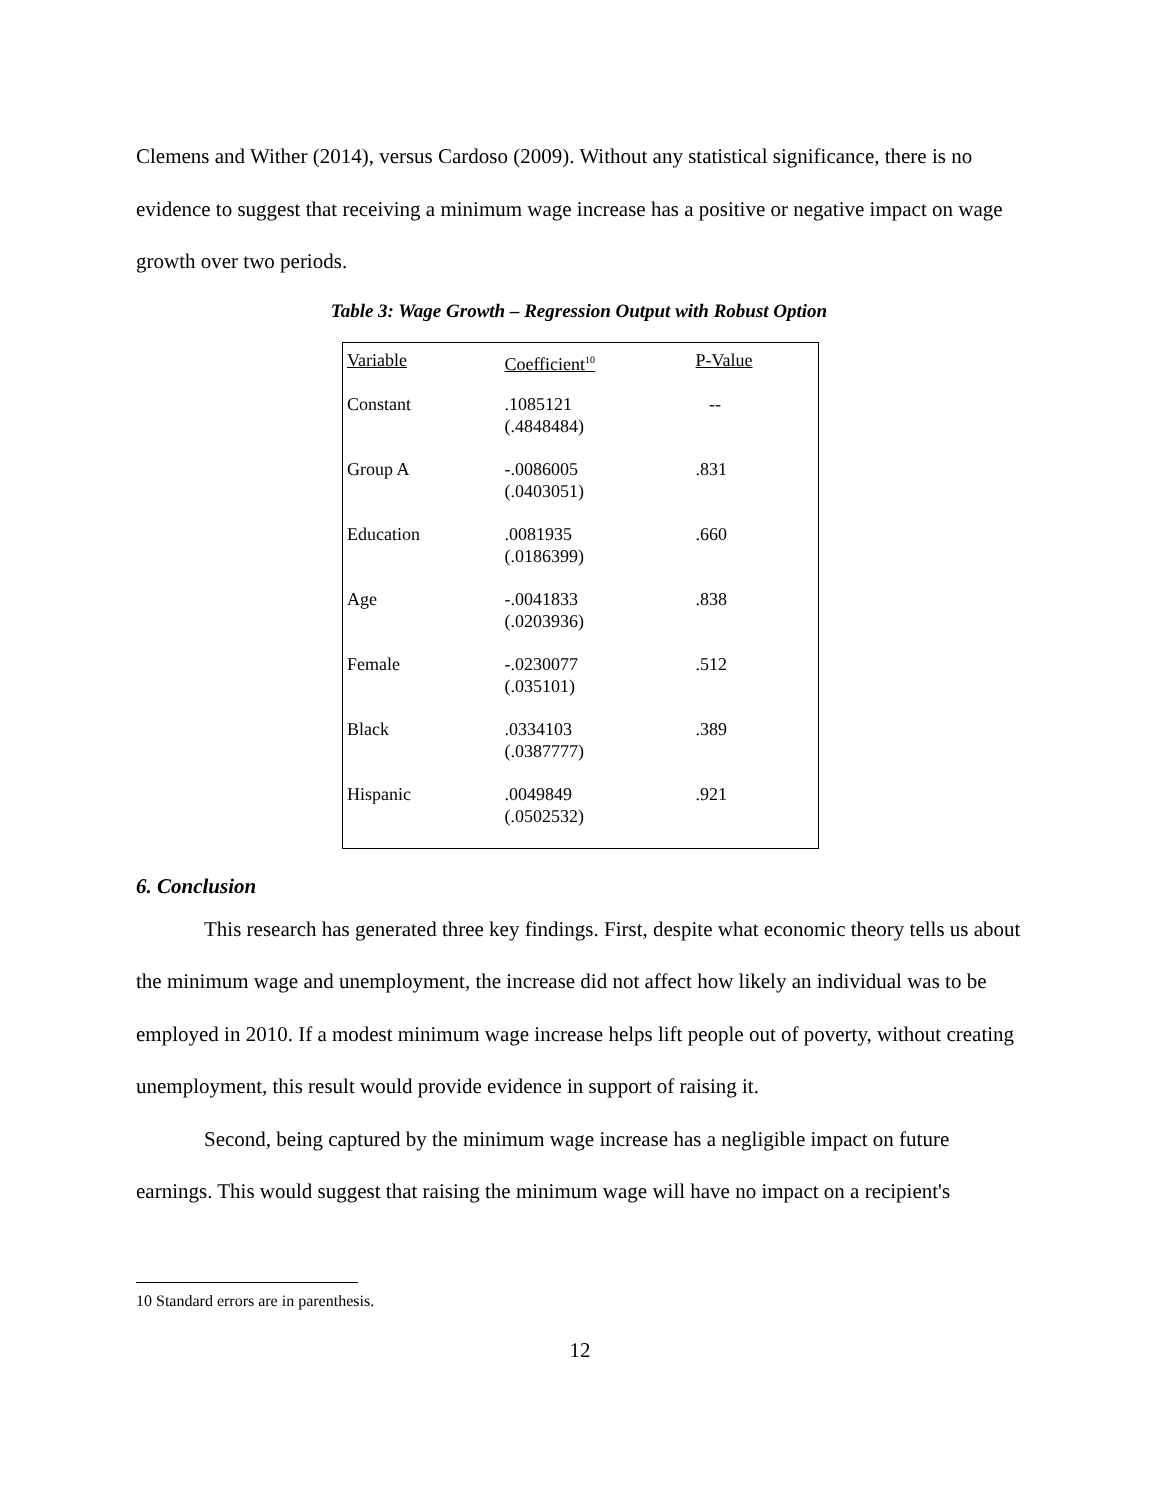Clemens and Wither (2014), versus Cardoso (2009). Without any statistical significance, there is no evidence to suggest that receiving a minimum wage increase has a positive or negative impact on wage growth over two periods.
Table 3: Wage Growth – Regression Output with Robust Option
| Variable | Coefficient<sup>10</sup> | P-Value |
| --- | --- | --- |
| Constant | .1085121 (.4848484) | -- |
| Group A | -.0086005 (.0403051) | .831 |
| Education | .0081935 (.0186399) | .660 |
| Age | -.0041833 (.0203936) | .838 |
| Female | -.0230077 (.035101) | .512 |
| Black | .0334103 (.0387777) | .389 |
| Hispanic | .0049849 (.0502532) | .921 |
6. Conclusion
This research has generated three key findings. First, despite what economic theory tells us about the minimum wage and unemployment, the increase did not affect how likely an individual was to be employed in 2010. If a modest minimum wage increase helps lift people out of poverty, without creating unemployment, this result would provide evidence in support of raising it.
Second, being captured by the minimum wage increase has a negligible impact on future earnings. This would suggest that raising the minimum wage will have no impact on a recipient's
10 Standard errors are in parenthesis.
12